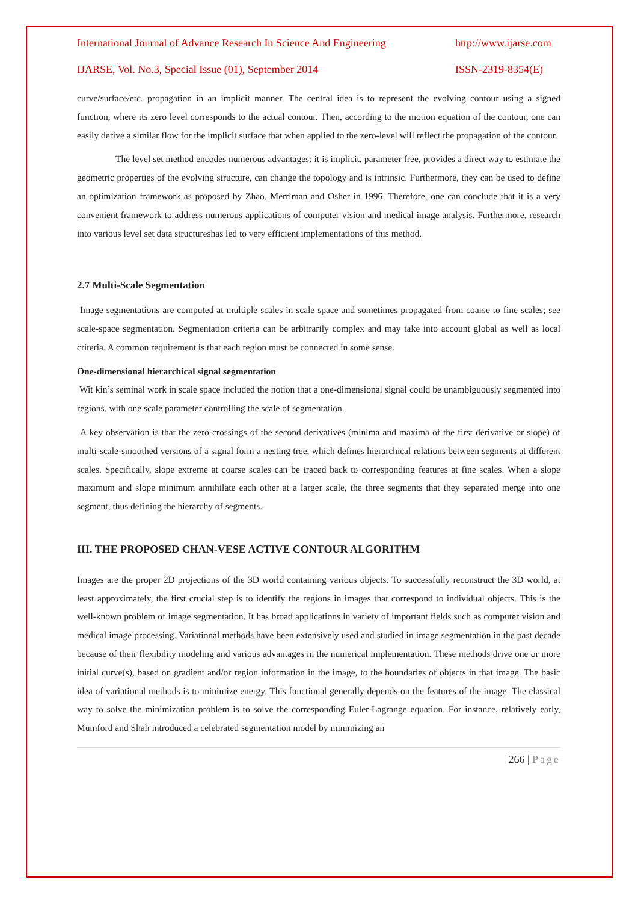International Journal of Advance Research In Science And Engineering http://www.ijarse.com
IJARSE, Vol. No.3, Special Issue (01), September 2014 ISSN-2319-8354(E)
curve/surface/etc. propagation in an implicit manner. The central idea is to represent the evolving contour using a signed function, where its zero level corresponds to the actual contour. Then, according to the motion equation of the contour, one can easily derive a similar flow for the implicit surface that when applied to the zero-level will reflect the propagation of the contour.
The level set method encodes numerous advantages: it is implicit, parameter free, provides a direct way to estimate the geometric properties of the evolving structure, can change the topology and is intrinsic. Furthermore, they can be used to define an optimization framework as proposed by Zhao, Merriman and Osher in 1996. Therefore, one can conclude that it is a very convenient framework to address numerous applications of computer vision and medical image analysis. Furthermore, research into various level set data structureshas led to very efficient implementations of this method.
2.7 Multi-Scale Segmentation
Image segmentations are computed at multiple scales in scale space and sometimes propagated from coarse to fine scales; see scale-space segmentation. Segmentation criteria can be arbitrarily complex and may take into account global as well as local criteria. A common requirement is that each region must be connected in some sense.
One-dimensional hierarchical signal segmentation
Wit kin’s seminal work in scale space included the notion that a one-dimensional signal could be unambiguously segmented into regions, with one scale parameter controlling the scale of segmentation.
A key observation is that the zero-crossings of the second derivatives (minima and maxima of the first derivative or slope) of multi-scale-smoothed versions of a signal form a nesting tree, which defines hierarchical relations between segments at different scales. Specifically, slope extreme at coarse scales can be traced back to corresponding features at fine scales. When a slope maximum and slope minimum annihilate each other at a larger scale, the three segments that they separated merge into one segment, thus defining the hierarchy of segments.
III. THE PROPOSED CHAN-VESE ACTIVE CONTOUR ALGORITHM
Images are the proper 2D projections of the 3D world containing various objects. To successfully reconstruct the 3D world, at least approximately, the first crucial step is to identify the regions in images that correspond to individual objects. This is the well-known problem of image segmentation. It has broad applications in variety of important fields such as computer vision and medical image processing. Variational methods have been extensively used and studied in image segmentation in the past decade because of their flexibility modeling and various advantages in the numerical implementation. These methods drive one or more initial curve(s), based on gradient and/or region information in the image, to the boundaries of objects in that image. The basic idea of variational methods is to minimize energy. This functional generally depends on the features of the image. The classical way to solve the minimization problem is to solve the corresponding Euler-Lagrange equation. For instance, relatively early, Mumford and Shah introduced a celebrated segmentation model by minimizing an
266 | Page